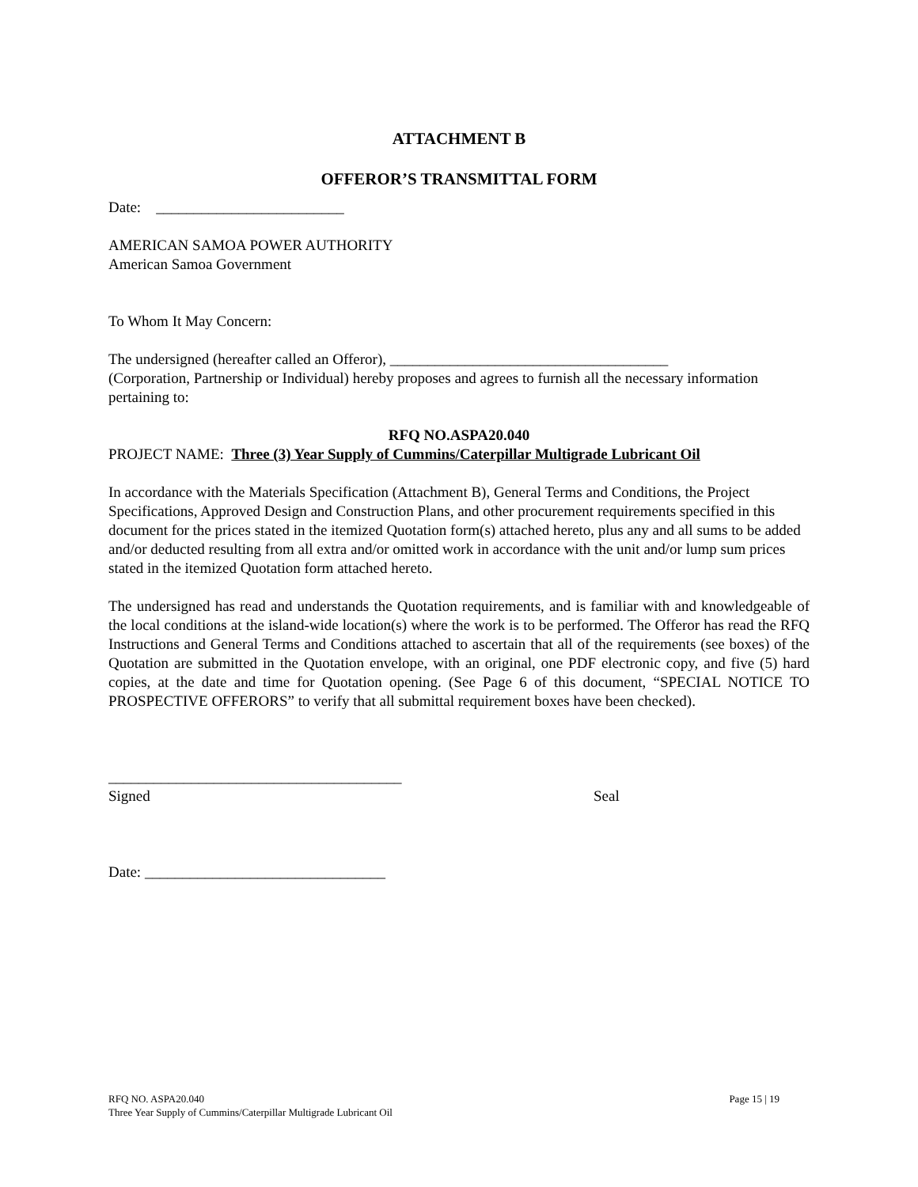ATTACHMENT B
OFFEROR’S TRANSMITTAL FORM
Date: _________________________
AMERICAN SAMOA POWER AUTHORITY
American Samoa Government
To Whom It May Concern:
The undersigned (hereafter called an Offeror), _____________________________________
(Corporation, Partnership or Individual) hereby proposes and agrees to furnish all the necessary information pertaining to:
RFQ NO.ASPA20.040
PROJECT NAME: Three (3) Year Supply of Cummins/Caterpillar Multigrade Lubricant Oil
In accordance with the Materials Specification (Attachment B), General Terms and Conditions, the Project Specifications, Approved Design and Construction Plans, and other procurement requirements specified in this document for the prices stated in the itemized Quotation form(s) attached hereto, plus any and all sums to be added and/or deducted resulting from all extra and/or omitted work in accordance with the unit and/or lump sum prices stated in the itemized Quotation form attached hereto.
The undersigned has read and understands the Quotation requirements, and is familiar with and knowledgeable of the local conditions at the island-wide location(s) where the work is to be performed. The Offeror has read the RFQ Instructions and General Terms and Conditions attached to ascertain that all of the requirements (see boxes) of the Quotation are submitted in the Quotation envelope, with an original, one PDF electronic copy, and five (5) hard copies, at the date and time for Quotation opening. (See Page 6 of this document, “SPECIAL NOTICE TO PROSPECTIVE OFFERORS” to verify that all submittal requirement boxes have been checked).
_______________________________________
Signed Seal
Date: ________________________________
Page 15 | 19 RFQ NO. ASPA20.040
Three Year Supply of Cummins/Caterpillar Multigrade Lubricant Oil